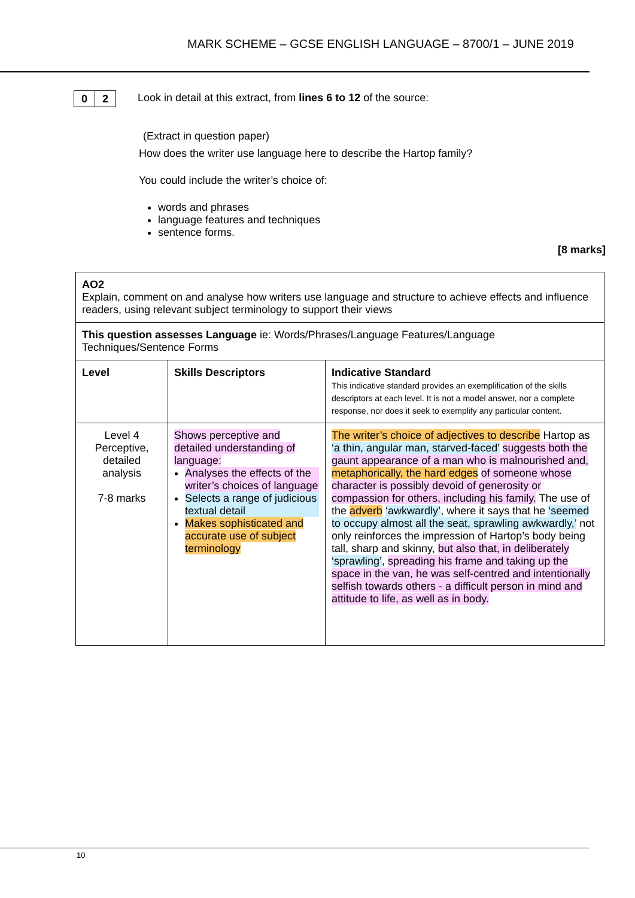MARK SCHEME – GCSE ENGLISH LANGUAGE – 8700/1 – JUNE 2019
0 2
Look in detail at this extract, from lines 6 to 12 of the source:
(Extract in question paper)
How does the writer use language here to describe the Hartop family?
You could include the writer’s choice of:
words and phrases
language features and techniques
sentence forms.
[8 marks]
| AO2 Explain, comment on and analyse how writers use language and structure to achieve effects and influence readers, using relevant subject terminology to support their views | | |
| This question assesses Language ie: Words/Phrases/Language Features/Language Techniques/Sentence Forms | | |
| Level | Skills Descriptors | Indicative Standard This indicative standard provides an exemplification of the skills descriptors at each level. It is not a model answer, nor a complete response, nor does it seek to exemplify any particular content. |
| Level 4 Perceptive, detailed analysis 7-8 marks | Shows perceptive and detailed understanding of language: Analyses the effects of the writer’s choices of language Selects a range of judicious textual detail Makes sophisticated and accurate use of subject terminology | The writer’s choice of adjectives to describe Hartop as ‘a thin, angular man, starved-faced’ suggests both the gaunt appearance of a man who is malnourished and, metaphorically, the hard edges of someone whose character is possibly devoid of generosity or compassion for others, including his family. The use of the adverb ‘awkwardly’ , where it says that he ‘seemed to occupy almost all the seat, sprawling awkwardly,’ not only reinforces the impression of Hartop’s body being tall, sharp and skinny, but also that, in deliberately ‘sprawling’ , spreading his frame and taking up the space in the van, he was self-centred and intentionally selfish towards others - a difficult person in mind and attitude to life, as well as in body. |
10